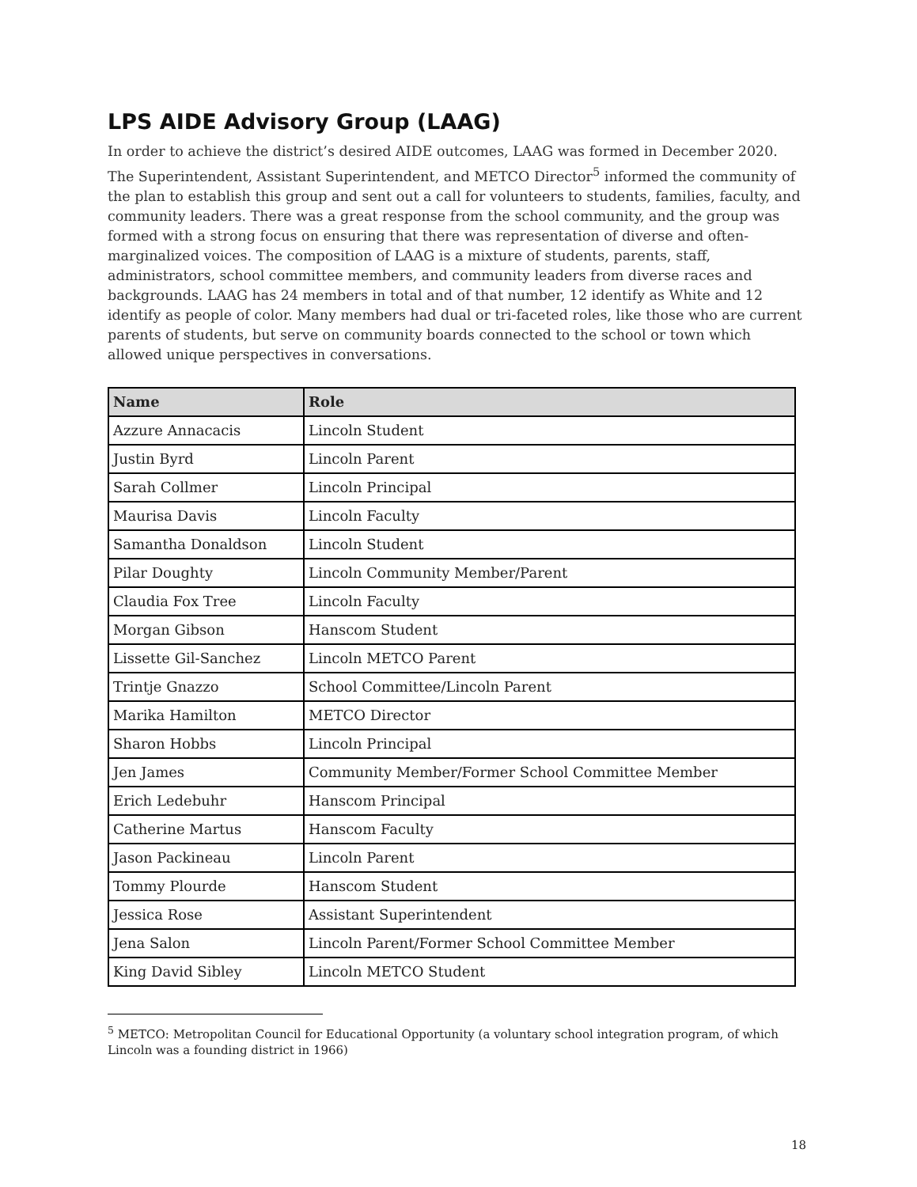LPS AIDE Advisory Group (LAAG)
In order to achieve the district’s desired AIDE outcomes, LAAG was formed in December 2020. The Superintendent, Assistant Superintendent, and METCO Director<sup>5</sup> informed the community of the plan to establish this group and sent out a call for volunteers to students, families, faculty, and community leaders. There was a great response from the school community, and the group was formed with a strong focus on ensuring that there was representation of diverse and often-marginalized voices. The composition of LAAG is a mixture of students, parents, staff, administrators, school committee members, and community leaders from diverse races and backgrounds. LAAG has 24 members in total and of that number, 12 identify as White and 12 identify as people of color. Many members had dual or tri-faceted roles, like those who are current parents of students, but serve on community boards connected to the school or town which allowed unique perspectives in conversations.
| Name | Role |
| --- | --- |
| Azzure Annacacis | Lincoln Student |
| Justin Byrd | Lincoln Parent |
| Sarah Collmer | Lincoln Principal |
| Maurisa Davis | Lincoln Faculty |
| Samantha Donaldson | Lincoln Student |
| Pilar Doughty | Lincoln Community Member/Parent |
| Claudia Fox Tree | Lincoln Faculty |
| Morgan Gibson | Hanscom Student |
| Lissette Gil-Sanchez | Lincoln METCO Parent |
| Trintje Gnazzo | School Committee/Lincoln Parent |
| Marika Hamilton | METCO Director |
| Sharon Hobbs | Lincoln Principal |
| Jen James | Community Member/Former School Committee Member |
| Erich Ledebuhr | Hanscom Principal |
| Catherine Martus | Hanscom Faculty |
| Jason Packineau | Lincoln Parent |
| Tommy Plourde | Hanscom Student |
| Jessica Rose | Assistant Superintendent |
| Jena Salon | Lincoln Parent/Former School Committee Member |
| King David Sibley | Lincoln METCO Student |
<sup>5</sup> METCO: Metropolitan Council for Educational Opportunity (a voluntary school integration program, of which Lincoln was a founding district in 1966)
18